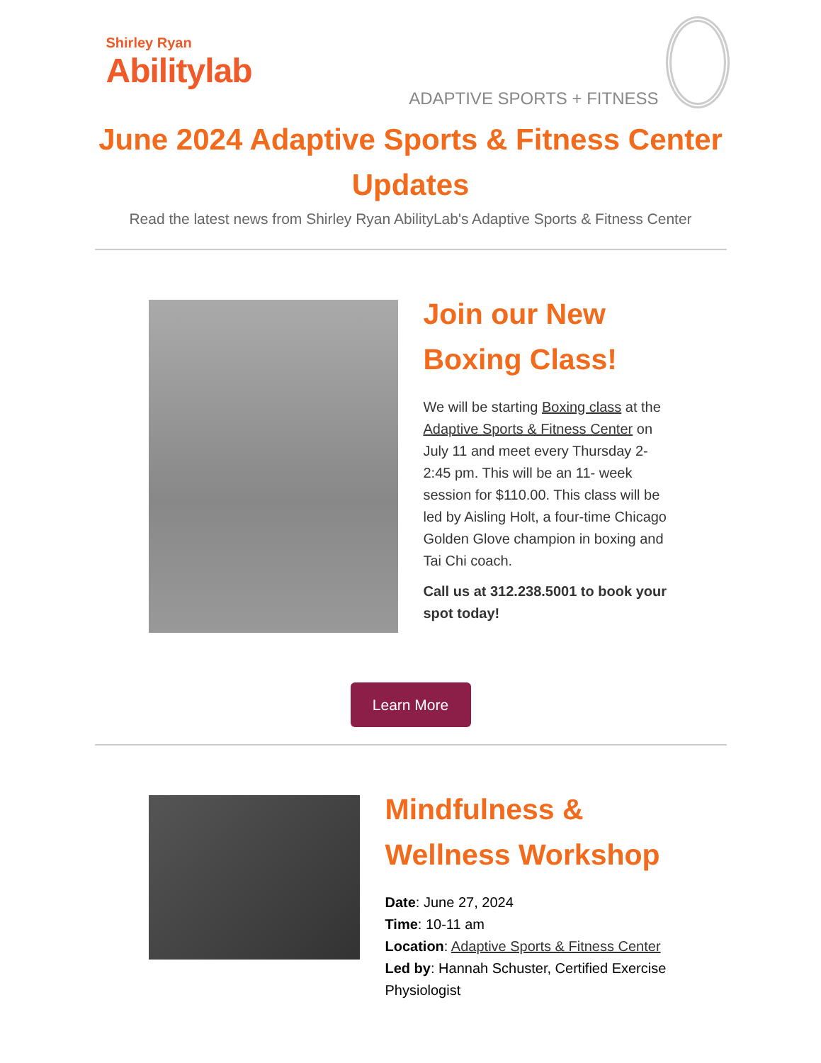Shirley Ryan
Abilitylab
ADAPTIVE SPORTS + FITNESS
June 2024 Adaptive Sports & Fitness Center Updates
Read the latest news from Shirley Ryan AbilityLab's Adaptive Sports & Fitness Center
Join our New Boxing Class!
We will be starting Boxing class at the Adaptive Sports & Fitness Center on July 11 and meet every Thursday 2-2:45 pm. This will be an 11- week session for $110.00. This class will be led by Aisling Holt, a four-time Chicago Golden Glove champion in boxing and Tai Chi coach.
Call us at 312.238.5001 to book your spot today!
Learn More
Mindfulness & Wellness Workshop
Date: June 27, 2024
Time: 10-11 am
Location: Adaptive Sports & Fitness Center
Led by: Hannah Schuster, Certified Exercise Physiologist